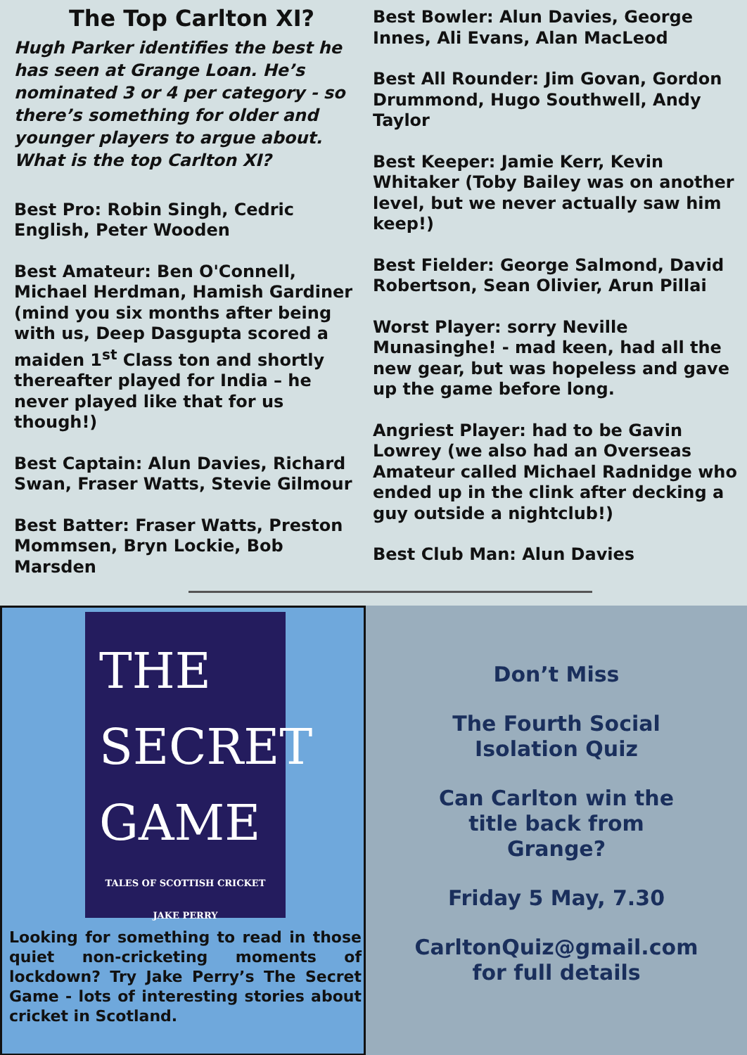The Top Carlton XI?
Hugh Parker identifies the best he has seen at Grange Loan. He’s nominated 3 or 4 per category - so there’s something for older and younger players to argue about. What is the top Carlton XI?
Best Pro: Robin Singh, Cedric English, Peter Wooden
Best Amateur: Ben O'Connell, Michael Herdman, Hamish Gardiner (mind you six months after being with us, Deep Dasgupta scored a maiden 1<sup>st</sup> Class ton and shortly thereafter played for India – he never played like that for us though!)
Best Captain: Alun Davies, Richard Swan, Fraser Watts, Stevie Gilmour
Best Batter: Fraser Watts, Preston Mommsen, Bryn Lockie, Bob Marsden
Best Bowler: Alun Davies, George Innes, Ali Evans, Alan MacLeod
Best All Rounder: Jim Govan, Gordon Drummond, Hugo Southwell, Andy Taylor
Best Keeper: Jamie Kerr, Kevin Whitaker (Toby Bailey was on another level, but we never actually saw him keep!)
Best Fielder: George Salmond, David Robertson, Sean Olivier, Arun Pillai
Worst Player: sorry Neville Munasinghe! - mad keen, had all the new gear, but was hopeless and gave up the game before long.
Angriest Player: had to be Gavin Lowrey (we also had an Overseas Amateur called Michael Radnidge who ended up in the clink after decking a guy outside a nightclub!)
Best Club Man: Alun Davies
THE
SECRET
GAME
TALES OF SCOTTISH CRICKET
JAKE PERRY
Looking for something to read in those quiet non-cricketing moments of lockdown? Try Jake Perry’s The Secret Game - lots of interesting stories about cricket in Scotland.
Don’t Miss
The Fourth Social
Isolation Quiz
Can Carlton win the
title back from
Grange?
Friday 5 May, 7.30
CarltonQuiz@gmail.com
for full details